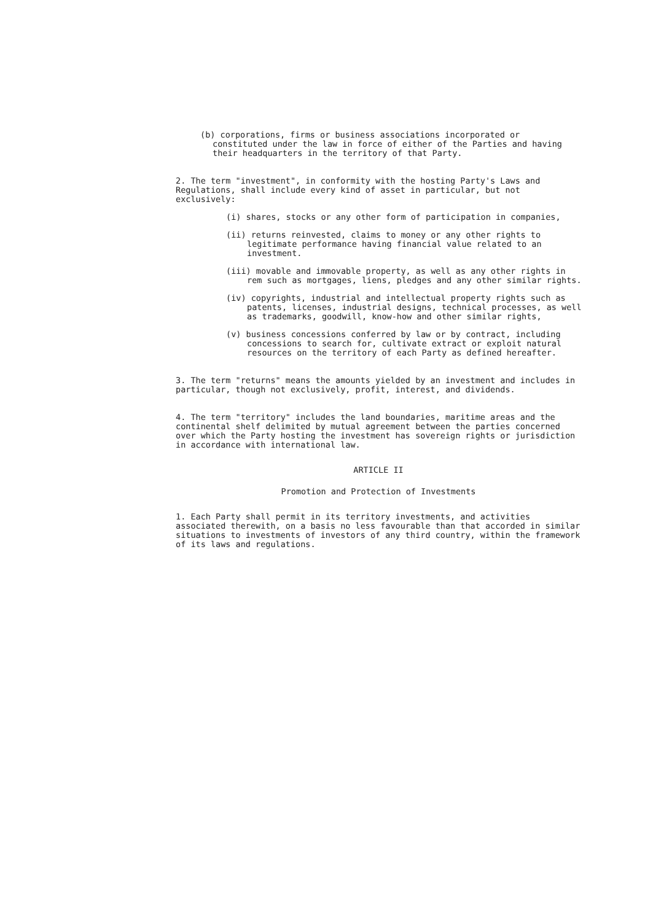(b) corporations, firms or business associations incorporated or constituted under the law in force of either of the Parties and having their headquarters in the territory of that Party.
2. The term "investment", in conformity with the hosting Party's Laws and Regulations, shall include every kind of asset in particular, but not exclusively:
(i) shares, stocks or any other form of participation in companies,
(ii) returns reinvested, claims to money or any other rights to legitimate performance having financial value related to an investment.
(iii) movable and immovable property, as well as any other rights in rem such as mortgages, liens, pledges and any other similar rights.
(iv) copyrights, industrial and intellectual property rights such as patents, licenses, industrial designs, technical processes, as well as trademarks, goodwill, know-how and other similar rights,
(v) business concessions conferred by law or by contract, including concessions to search for, cultivate extract or exploit natural resources on the territory of each Party as defined hereafter.
3. The term "returns" means the amounts yielded by an investment and includes in particular, though not exclusively, profit, interest, and dividends.
4. The term "territory" includes the land boundaries, maritime areas and the continental shelf delimited by mutual agreement between the parties concerned over which the Party hosting the investment has sovereign rights or jurisdiction in accordance with international law.
ARTICLE II
Promotion and Protection of Investments
1. Each Party shall permit in its territory investments, and activities associated therewith, on a basis no less favourable than that accorded in similar situations to investments of investors of any third country, within the framework of its laws and regulations.